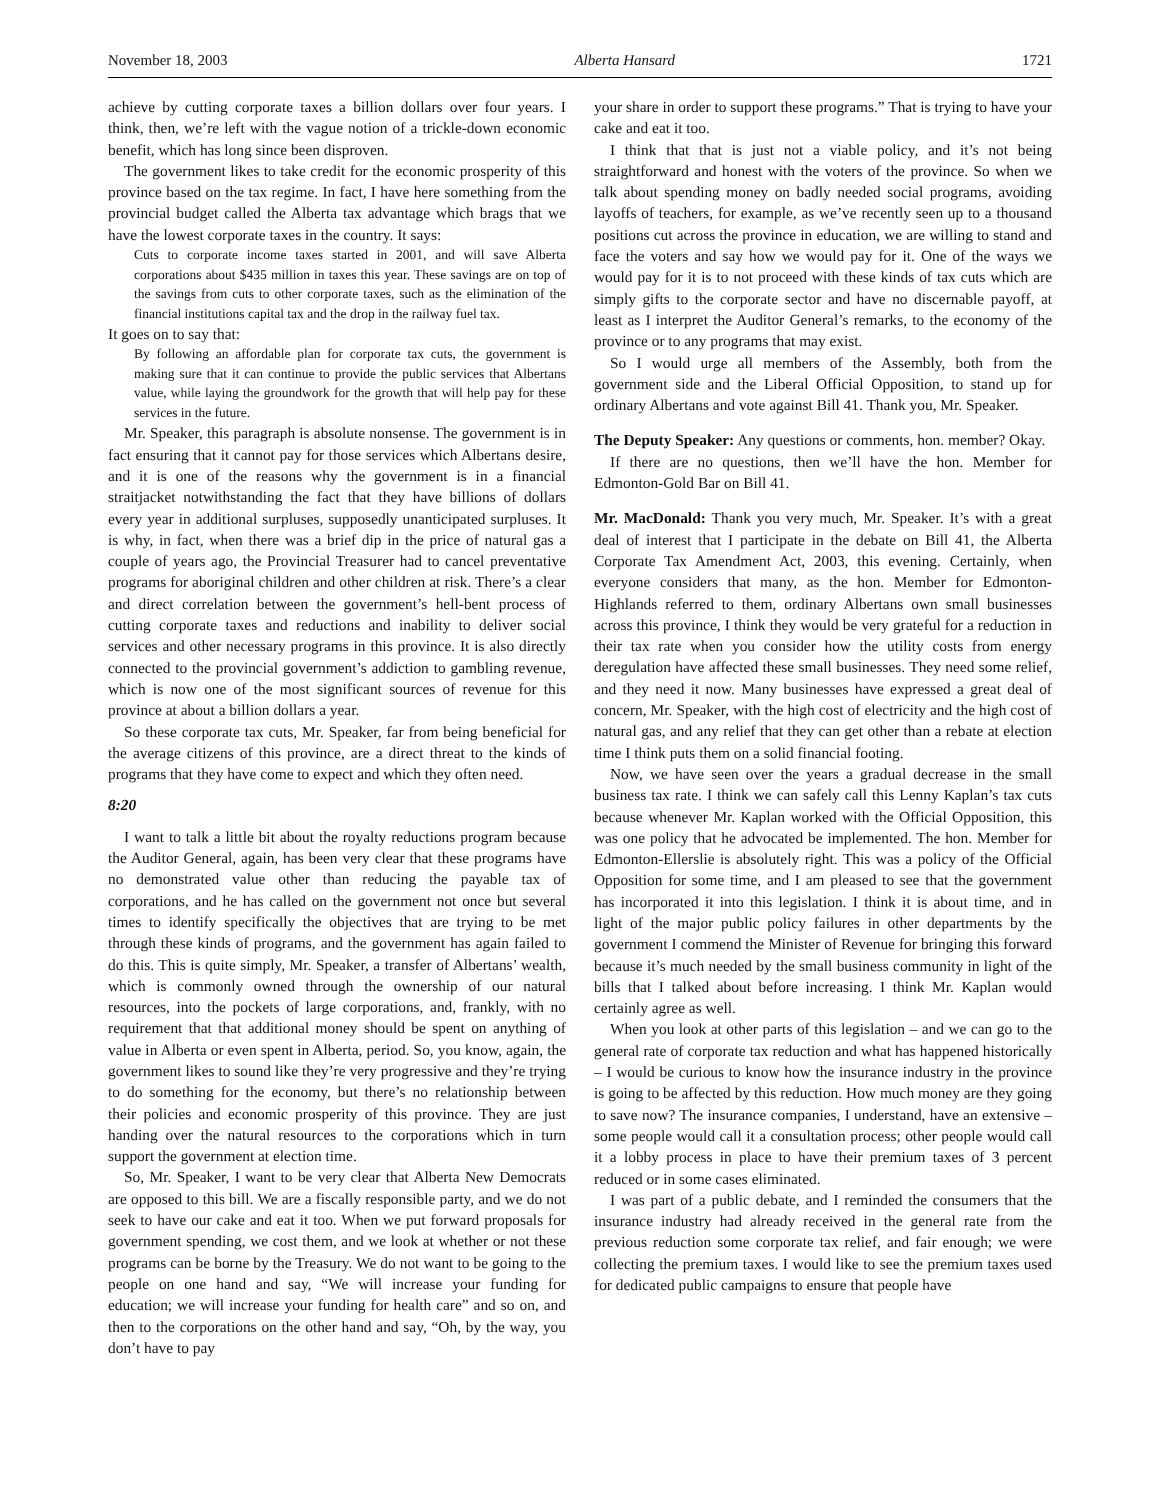November 18, 2003 Alberta Hansard 1721
achieve by cutting corporate taxes a billion dollars over four years. I think, then, we’re left with the vague notion of a trickle-down economic benefit, which has long since been disproven.
The government likes to take credit for the economic prosperity of this province based on the tax regime. In fact, I have here something from the provincial budget called the Alberta tax advantage which brags that we have the lowest corporate taxes in the country. It says:
Cuts to corporate income taxes started in 2001, and will save Alberta corporations about $435 million in taxes this year. These savings are on top of the savings from cuts to other corporate taxes, such as the elimination of the financial institutions capital tax and the drop in the railway fuel tax.
It goes on to say that:
By following an affordable plan for corporate tax cuts, the government is making sure that it can continue to provide the public services that Albertans value, while laying the groundwork for the growth that will help pay for these services in the future.
Mr. Speaker, this paragraph is absolute nonsense. The government is in fact ensuring that it cannot pay for those services which Albertans desire, and it is one of the reasons why the government is in a financial straitjacket notwithstanding the fact that they have billions of dollars every year in additional surpluses, supposedly unanticipated surpluses. It is why, in fact, when there was a brief dip in the price of natural gas a couple of years ago, the Provincial Treasurer had to cancel preventative programs for aboriginal children and other children at risk. There’s a clear and direct correlation between the government’s hell-bent process of cutting corporate taxes and reductions and inability to deliver social services and other necessary programs in this province. It is also directly connected to the provincial government’s addiction to gambling revenue, which is now one of the most significant sources of revenue for this province at about a billion dollars a year.
So these corporate tax cuts, Mr. Speaker, far from being beneficial for the average citizens of this province, are a direct threat to the kinds of programs that they have come to expect and which they often need.
8:20
I want to talk a little bit about the royalty reductions program because the Auditor General, again, has been very clear that these programs have no demonstrated value other than reducing the payable tax of corporations, and he has called on the government not once but several times to identify specifically the objectives that are trying to be met through these kinds of programs, and the government has again failed to do this. This is quite simply, Mr. Speaker, a transfer of Albertans’ wealth, which is commonly owned through the ownership of our natural resources, into the pockets of large corporations, and, frankly, with no requirement that that additional money should be spent on anything of value in Alberta or even spent in Alberta, period. So, you know, again, the government likes to sound like they’re very progressive and they’re trying to do something for the economy, but there’s no relationship between their policies and economic prosperity of this province. They are just handing over the natural resources to the corporations which in turn support the government at election time.
So, Mr. Speaker, I want to be very clear that Alberta New Democrats are opposed to this bill. We are a fiscally responsible party, and we do not seek to have our cake and eat it too. When we put forward proposals for government spending, we cost them, and we look at whether or not these programs can be borne by the Treasury. We do not want to be going to the people on one hand and say, “We will increase your funding for education; we will increase your funding for health care” and so on, and then to the corporations on the other hand and say, “Oh, by the way, you don’t have to pay
your share in order to support these programs.” That is trying to have your cake and eat it too.
I think that that is just not a viable policy, and it’s not being straightforward and honest with the voters of the province. So when we talk about spending money on badly needed social programs, avoiding layoffs of teachers, for example, as we’ve recently seen up to a thousand positions cut across the province in education, we are willing to stand and face the voters and say how we would pay for it. One of the ways we would pay for it is to not proceed with these kinds of tax cuts which are simply gifts to the corporate sector and have no discernable payoff, at least as I interpret the Auditor General’s remarks, to the economy of the province or to any programs that may exist.
So I would urge all members of the Assembly, both from the government side and the Liberal Official Opposition, to stand up for ordinary Albertans and vote against Bill 41. Thank you, Mr. Speaker.
The Deputy Speaker: Any questions or comments, hon. member? Okay.
If there are no questions, then we’ll have the hon. Member for Edmonton-Gold Bar on Bill 41.
Mr. MacDonald: Thank you very much, Mr. Speaker. It’s with a great deal of interest that I participate in the debate on Bill 41, the Alberta Corporate Tax Amendment Act, 2003, this evening. Certainly, when everyone considers that many, as the hon. Member for Edmonton-Highlands referred to them, ordinary Albertans own small businesses across this province, I think they would be very grateful for a reduction in their tax rate when you consider how the utility costs from energy deregulation have affected these small businesses. They need some relief, and they need it now. Many businesses have expressed a great deal of concern, Mr. Speaker, with the high cost of electricity and the high cost of natural gas, and any relief that they can get other than a rebate at election time I think puts them on a solid financial footing.
Now, we have seen over the years a gradual decrease in the small business tax rate. I think we can safely call this Lenny Kaplan’s tax cuts because whenever Mr. Kaplan worked with the Official Opposition, this was one policy that he advocated be implemented. The hon. Member for Edmonton-Ellerslie is absolutely right. This was a policy of the Official Opposition for some time, and I am pleased to see that the government has incorporated it into this legislation. I think it is about time, and in light of the major public policy failures in other departments by the government I commend the Minister of Revenue for bringing this forward because it’s much needed by the small business community in light of the bills that I talked about before increasing. I think Mr. Kaplan would certainly agree as well.
When you look at other parts of this legislation – and we can go to the general rate of corporate tax reduction and what has happened historically – I would be curious to know how the insurance industry in the province is going to be affected by this reduction. How much money are they going to save now? The insurance companies, I understand, have an extensive – some people would call it a consultation process; other people would call it a lobby process in place to have their premium taxes of 3 percent reduced or in some cases eliminated.
I was part of a public debate, and I reminded the consumers that the insurance industry had already received in the general rate from the previous reduction some corporate tax relief, and fair enough; we were collecting the premium taxes. I would like to see the premium taxes used for dedicated public campaigns to ensure that people have